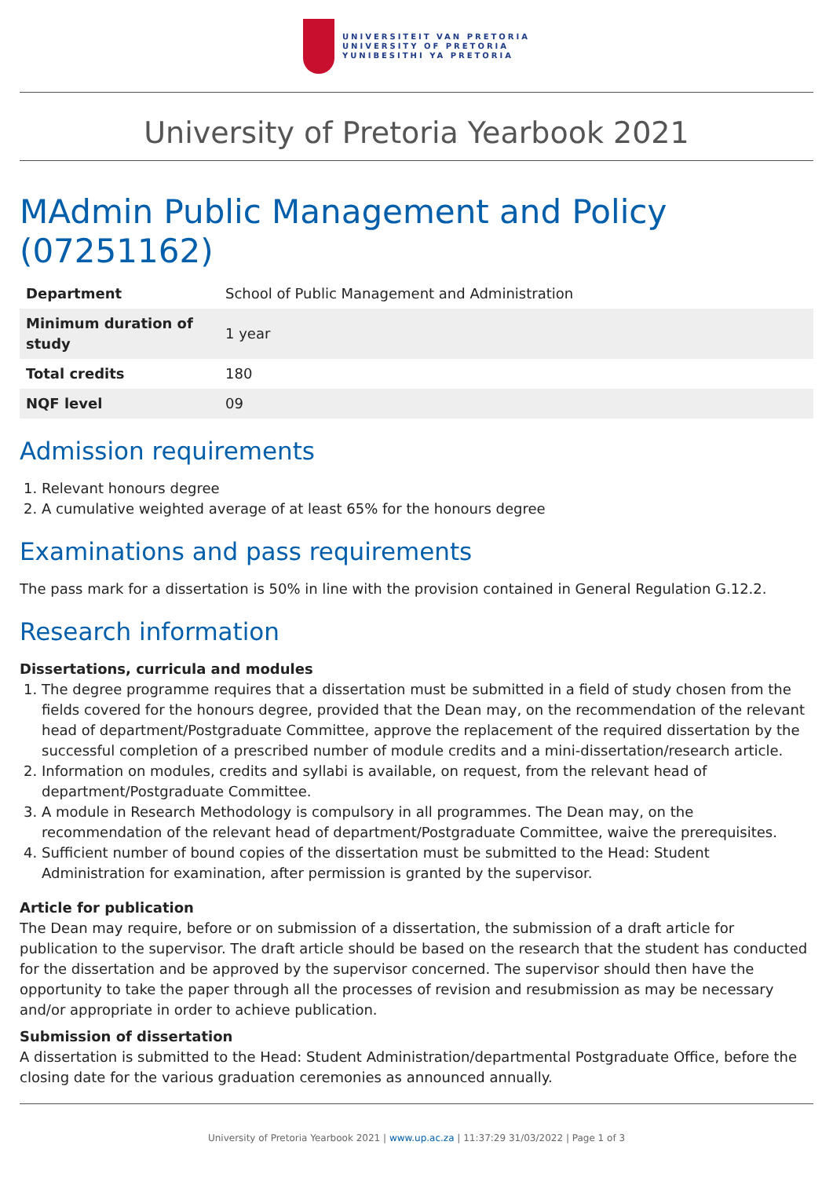UNIVERSITEIT VAN PRETORIA
UNIVERSITY OF PRETORIA
YUNIBESITHI YA PRETORIA
University of Pretoria Yearbook 2021
MAdmin Public Management and Policy (07251162)
| Department | School of Public Management and Administration |
| Minimum duration of study | 1 year |
| Total credits | 180 |
| NQF level | 09 |
Admission requirements
1. Relevant honours degree
2. A cumulative weighted average of at least 65% for the honours degree
Examinations and pass requirements
The pass mark for a dissertation is 50% in line with the provision contained in General Regulation G.12.2.
Research information
Dissertations, curricula and modules
1. The degree programme requires that a dissertation must be submitted in a field of study chosen from the fields covered for the honours degree, provided that the Dean may, on the recommendation of the relevant head of department/Postgraduate Committee, approve the replacement of the required dissertation by the successful completion of a prescribed number of module credits and a mini-dissertation/research article.
2. Information on modules, credits and syllabi is available, on request, from the relevant head of department/Postgraduate Committee.
3. A module in Research Methodology is compulsory in all programmes. The Dean may, on the recommendation of the relevant head of department/Postgraduate Committee, waive the prerequisites.
4. Sufficient number of bound copies of the dissertation must be submitted to the Head: Student Administration for examination, after permission is granted by the supervisor.
Article for publication
The Dean may require, before or on submission of a dissertation, the submission of a draft article for publication to the supervisor. The draft article should be based on the research that the student has conducted for the dissertation and be approved by the supervisor concerned. The supervisor should then have the opportunity to take the paper through all the processes of revision and resubmission as may be necessary and/or appropriate in order to achieve publication.
Submission of dissertation
A dissertation is submitted to the Head: Student Administration/departmental Postgraduate Office, before the closing date for the various graduation ceremonies as announced annually.
University of Pretoria Yearbook 2021 | www.up.ac.za | 11:37:29 31/03/2022 | Page 1 of 3